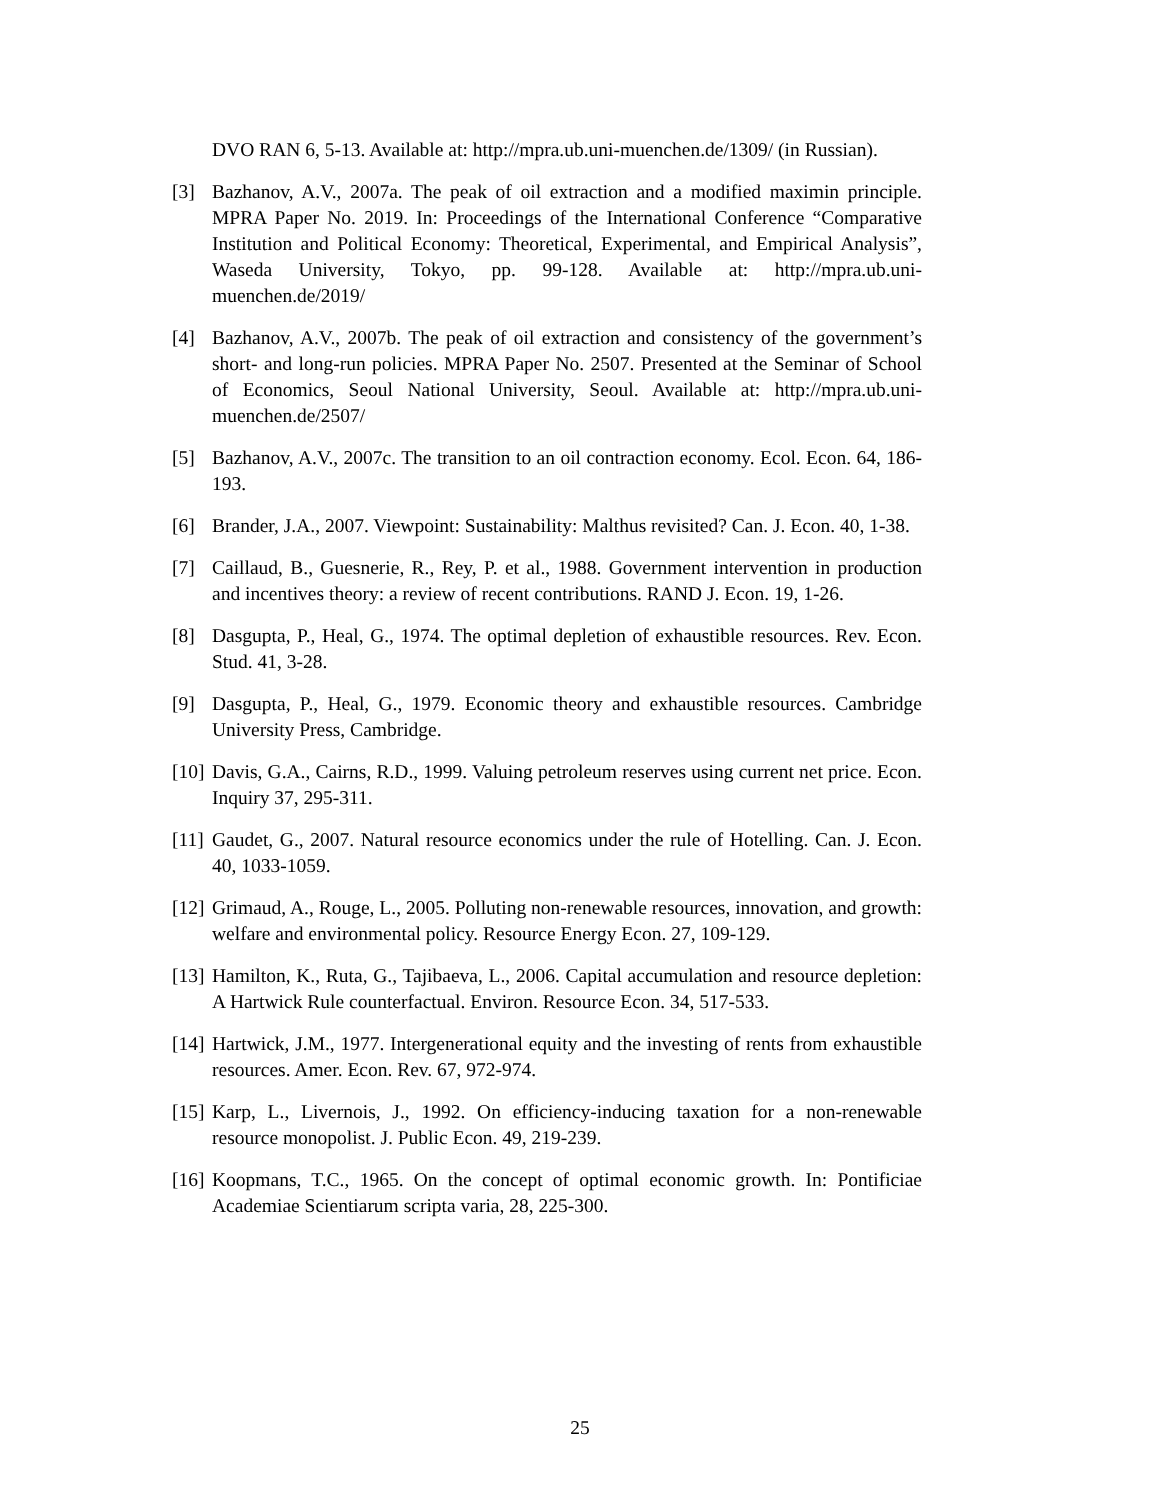DVO RAN 6, 5-13. Available at: http://mpra.ub.uni-muenchen.de/1309/ (in Russian).
[3] Bazhanov, A.V., 2007a. The peak of oil extraction and a modified maximin principle. MPRA Paper No. 2019. In: Proceedings of the International Conference “Comparative Institution and Political Economy: Theoretical, Experimental, and Empirical Analysis”, Waseda University, Tokyo, pp. 99-128. Available at: http://mpra.ub.uni-muenchen.de/2019/
[4] Bazhanov, A.V., 2007b. The peak of oil extraction and consistency of the government’s short- and long-run policies. MPRA Paper No. 2507. Presented at the Seminar of School of Economics, Seoul National University, Seoul. Available at: http://mpra.ub.uni-muenchen.de/2507/
[5] Bazhanov, A.V., 2007c. The transition to an oil contraction economy. Ecol. Econ. 64, 186-193.
[6] Brander, J.A., 2007. Viewpoint: Sustainability: Malthus revisited? Can. J. Econ. 40, 1-38.
[7] Caillaud, B., Guesnerie, R., Rey, P. et al., 1988. Government intervention in production and incentives theory: a review of recent contributions. RAND J. Econ. 19, 1-26.
[8] Dasgupta, P., Heal, G., 1974. The optimal depletion of exhaustible resources. Rev. Econ. Stud. 41, 3-28.
[9] Dasgupta, P., Heal, G., 1979. Economic theory and exhaustible resources. Cambridge University Press, Cambridge.
[10]
Davis, G.A., Cairns, R.D., 1999. Valuing petroleum reserves using current net price. Econ. Inquiry 37, 295-311.
[11]
Gaudet, G., 2007. Natural resource economics under the rule of Hotelling. Can. J. Econ. 40, 1033-1059.
[12]
Grimaud, A., Rouge, L., 2005. Polluting non-renewable resources, innovation, and growth: welfare and environmental policy. Resource Energy Econ. 27, 109-129.
[13]
Hamilton, K., Ruta, G., Tajibaeva, L., 2006. Capital accumulation and resource depletion: A Hartwick Rule counterfactual. Environ. Resource Econ. 34, 517-533.
[14]
Hartwick, J.M., 1977. Intergenerational equity and the investing of rents from exhaustible resources. Amer. Econ. Rev. 67, 972-974.
[15]
Karp, L., Livernois, J., 1992. On efficiency-inducing taxation for a non-renewable resource monopolist. J. Public Econ. 49, 219-239.
[16]
Koopmans, T.C., 1965. On the concept of optimal economic growth. In: Pontificiae Academiae Scientiarum scripta varia, 28, 225-300.
25